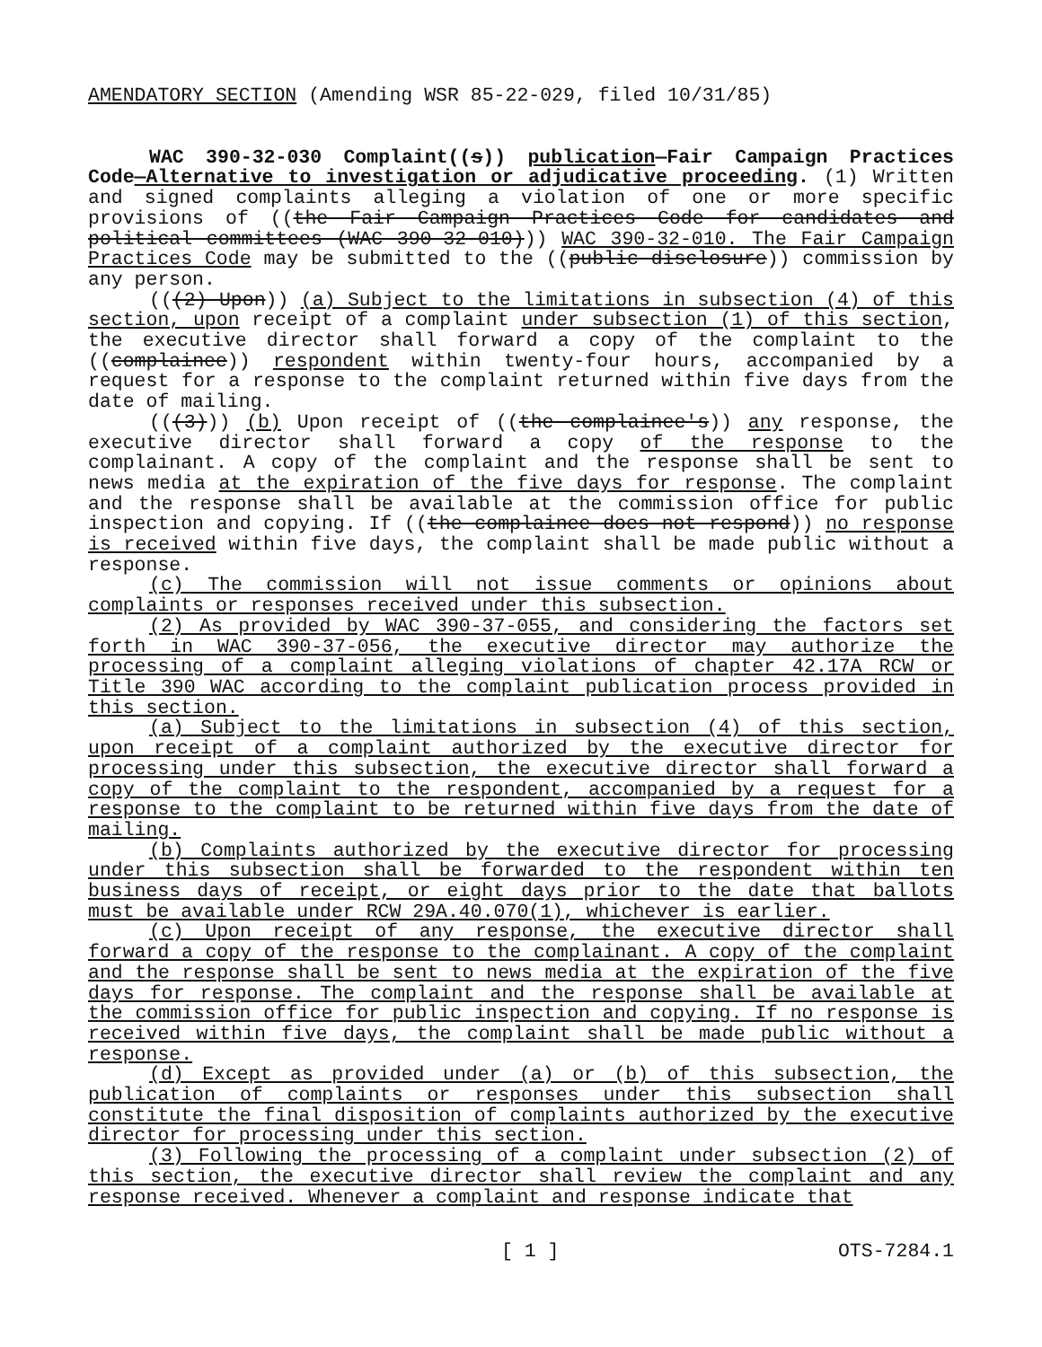AMENDATORY SECTION (Amending WSR 85-22-029, filed 10/31/85)
WAC 390-32-030 Complaint((s)) publication—Fair Campaign Practices Code—Alternative to investigation or adjudicative proceeding. (1) Written and signed complaints alleging a violation of one or more specific provisions of ((the Fair Campaign Practices Code for candidates and political committees (WAC 390-32-010))) WAC 390-32-010. The Fair Campaign Practices Code may be submitted to the ((public disclosure)) commission by any person.
(((2) Upon)) (a) Subject to the limitations in subsection (4) of this section, upon receipt of a complaint under subsection (1) of this section, the executive director shall forward a copy of the complaint to the ((complainee)) respondent within twenty-four hours, accompanied by a request for a response to the complaint returned within five days from the date of mailing.
(((3))) (b) Upon receipt of ((the complainee's)) any response, the executive director shall forward a copy of the response to the complainant. A copy of the complaint and the response shall be sent to news media at the expiration of the five days for response. The complaint and the response shall be available at the commission office for public inspection and copying. If ((the complainee does not respond)) no response is received within five days, the complaint shall be made public without a response.
(c) The commission will not issue comments or opinions about complaints or responses received under this subsection.
(2) As provided by WAC 390-37-055, and considering the factors set forth in WAC 390-37-056, the executive director may authorize the processing of a complaint alleging violations of chapter 42.17A RCW or Title 390 WAC according to the complaint publication process provided in this section.
(a) Subject to the limitations in subsection (4) of this section, upon receipt of a complaint authorized by the executive director for processing under this subsection, the executive director shall forward a copy of the complaint to the respondent, accompanied by a request for a response to the complaint to be returned within five days from the date of mailing.
(b) Complaints authorized by the executive director for processing under this subsection shall be forwarded to the respondent within ten business days of receipt, or eight days prior to the date that ballots must be available under RCW 29A.40.070(1), whichever is earlier.
(c) Upon receipt of any response, the executive director shall forward a copy of the response to the complainant. A copy of the complaint and the response shall be sent to news media at the expiration of the five days for response. The complaint and the response shall be available at the commission office for public inspection and copying. If no response is received within five days, the complaint shall be made public without a response.
(d) Except as provided under (a) or (b) of this subsection, the publication of complaints or responses under this subsection shall constitute the final disposition of complaints authorized by the executive director for processing under this section.
(3) Following the processing of a complaint under subsection (2) of this section, the executive director shall review the complaint and any response received. Whenever a complaint and response indicate that
[ 1 ] OTS-7284.1